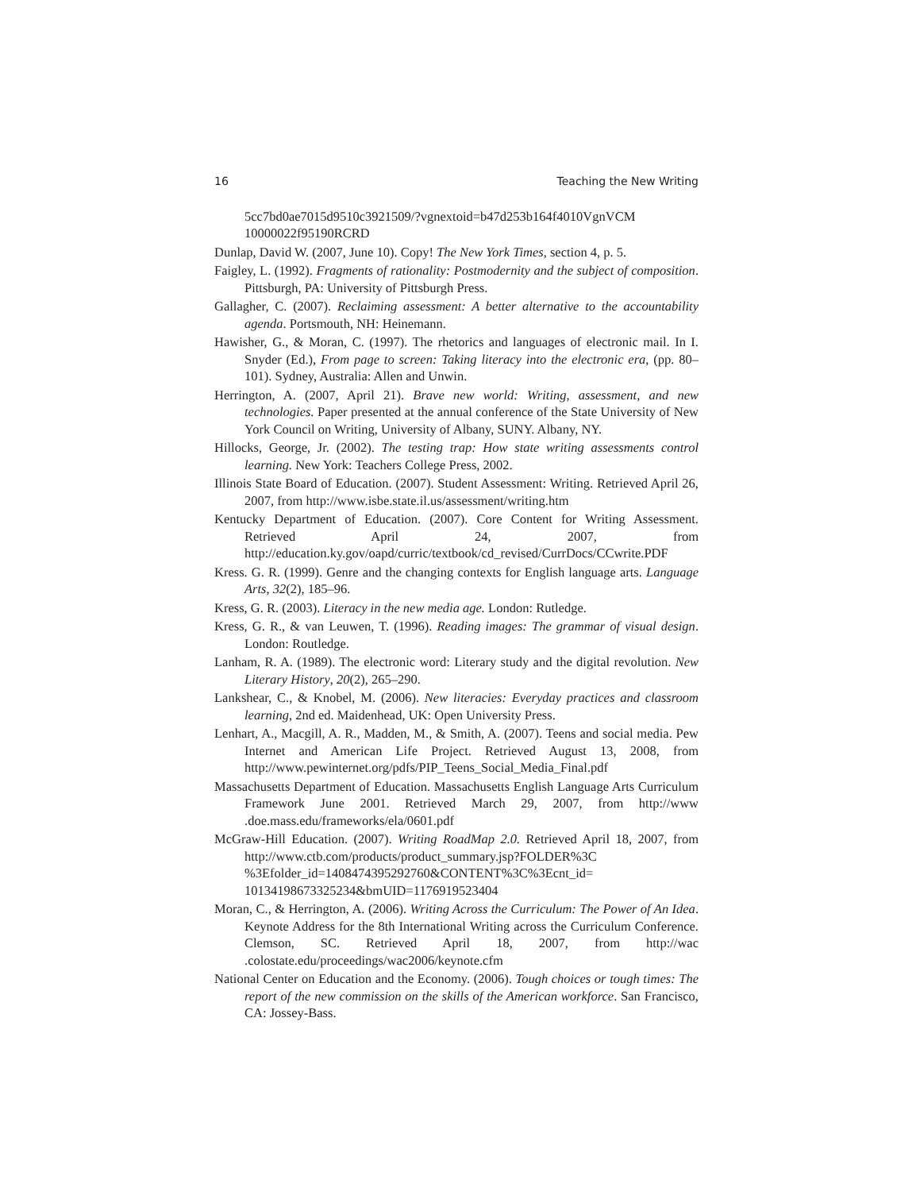16 Teaching the New Writing
5cc7bd0ae7015d9510c3921509/?vgnextoid=b47d253b164f4010VgnVCM 10000022f95190RCRD
Dunlap, David W. (2007, June 10). Copy! The New York Times, section 4, p. 5.
Faigley, L. (1992). Fragments of rationality: Postmodernity and the subject of composition. Pittsburgh, PA: University of Pittsburgh Press.
Gallagher, C. (2007). Reclaiming assessment: A better alternative to the accountability agenda. Portsmouth, NH: Heinemann.
Hawisher, G., & Moran, C. (1997). The rhetorics and languages of electronic mail. In I. Snyder (Ed.), From page to screen: Taking literacy into the electronic era, (pp. 80–101). Sydney, Australia: Allen and Unwin.
Herrington, A. (2007, April 21). Brave new world: Writing, assessment, and new technologies. Paper presented at the annual conference of the State University of New York Council on Writing, University of Albany, SUNY. Albany, NY.
Hillocks, George, Jr. (2002). The testing trap: How state writing assessments control learning. New York: Teachers College Press, 2002.
Illinois State Board of Education. (2007). Student Assessment: Writing. Retrieved April 26, 2007, from http://www.isbe.state.il.us/assessment/writing.htm
Kentucky Department of Education. (2007). Core Content for Writing Assessment. Retrieved April 24, 2007, from http://education.ky.gov/oapd/curric/textbook/cd_revised/CurrDocs/CCwrite.PDF
Kress. G. R. (1999). Genre and the changing contexts for English language arts. Language Arts, 32(2), 185–96.
Kress, G. R. (2003). Literacy in the new media age. London: Rutledge.
Kress, G. R., & van Leuwen, T. (1996). Reading images: The grammar of visual design. London: Routledge.
Lanham, R. A. (1989). The electronic word: Literary study and the digital revolution. New Literary History, 20(2), 265–290.
Lankshear, C., & Knobel, M. (2006). New literacies: Everyday practices and classroom learning, 2nd ed. Maidenhead, UK: Open University Press.
Lenhart, A., Macgill, A. R., Madden, M., & Smith, A. (2007). Teens and social media. Pew Internet and American Life Project. Retrieved August 13, 2008, from http://www.pewinternet.org/pdfs/PIP_Teens_Social_Media_Final.pdf
Massachusetts Department of Education. Massachusetts English Language Arts Curriculum Framework June 2001. Retrieved March 29, 2007, from http://www .doe.mass.edu/frameworks/ela/0601.pdf
McGraw-Hill Education. (2007). Writing RoadMap 2.0. Retrieved April 18, 2007, from http://www.ctb.com/products/product_summary.jsp?FOLDER%3C %3Efolder_id=1408474395292760&CONTENT%3C%3Ecnt_id= 10134198673325234&bmUID=1176919523404
Moran, C., & Herrington, A. (2006). Writing Across the Curriculum: The Power of An Idea. Keynote Address for the 8th International Writing across the Curriculum Conference. Clemson, SC. Retrieved April 18, 2007, from http://wac .colostate.edu/proceedings/wac2006/keynote.cfm
National Center on Education and the Economy. (2006). Tough choices or tough times: The report of the new commission on the skills of the American workforce. San Francisco, CA: Jossey-Bass.